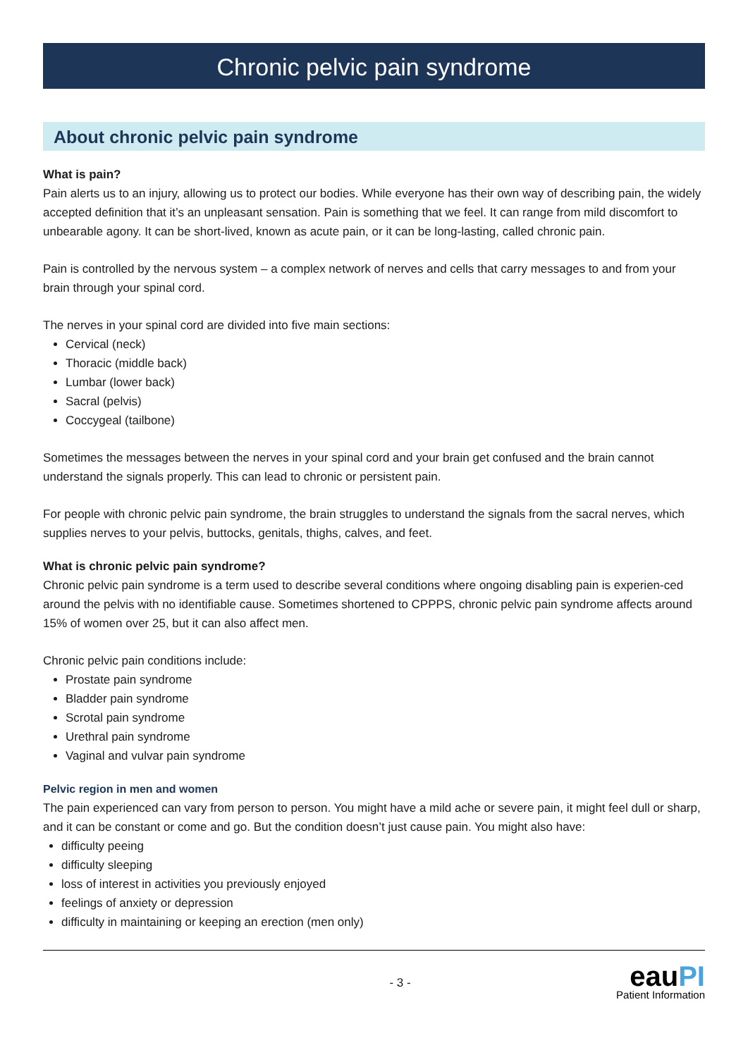Chronic pelvic pain syndrome
About chronic pelvic pain syndrome
What is pain?
Pain alerts us to an injury, allowing us to protect our bodies. While everyone has their own way of describing pain, the widely accepted definition that it’s an unpleasant sensation. Pain is something that we feel. It can range from mild discomfort to unbearable agony. It can be short-lived, known as acute pain, or it can be long-lasting, called chronic pain.
Pain is controlled by the nervous system – a complex network of nerves and cells that carry messages to and from your brain through your spinal cord.
The nerves in your spinal cord are divided into five main sections:
Cervical (neck)
Thoracic (middle back)
Lumbar (lower back)
Sacral (pelvis)
Coccygeal (tailbone)
Sometimes the messages between the nerves in your spinal cord and your brain get confused and the brain cannot understand the signals properly. This can lead to chronic or persistent pain.
For people with chronic pelvic pain syndrome, the brain struggles to understand the signals from the sacral nerves, which supplies nerves to your pelvis, buttocks, genitals, thighs, calves, and feet.
What is chronic pelvic pain syndrome?
Chronic pelvic pain syndrome is a term used to describe several conditions where ongoing disabling pain is experien-ced around the pelvis with no identifiable cause. Sometimes shortened to CPPPS, chronic pelvic pain syndrome affects around 15% of women over 25, but it can also affect men.
Chronic pelvic pain conditions include:
Prostate pain syndrome
Bladder pain syndrome
Scrotal pain syndrome
Urethral pain syndrome
Vaginal and vulvar pain syndrome
Pelvic region in men and women
The pain experienced can vary from person to person. You might have a mild ache or severe pain, it might feel dull or sharp, and it can be constant or come and go. But the condition doesn’t just cause pain. You might also have:
difficulty peeing
difficulty sleeping
loss of interest in activities you previously enjoyed
feelings of anxiety or depression
difficulty in maintaining or keeping an erection (men only)
- 3 -
eauPI
Patient Information